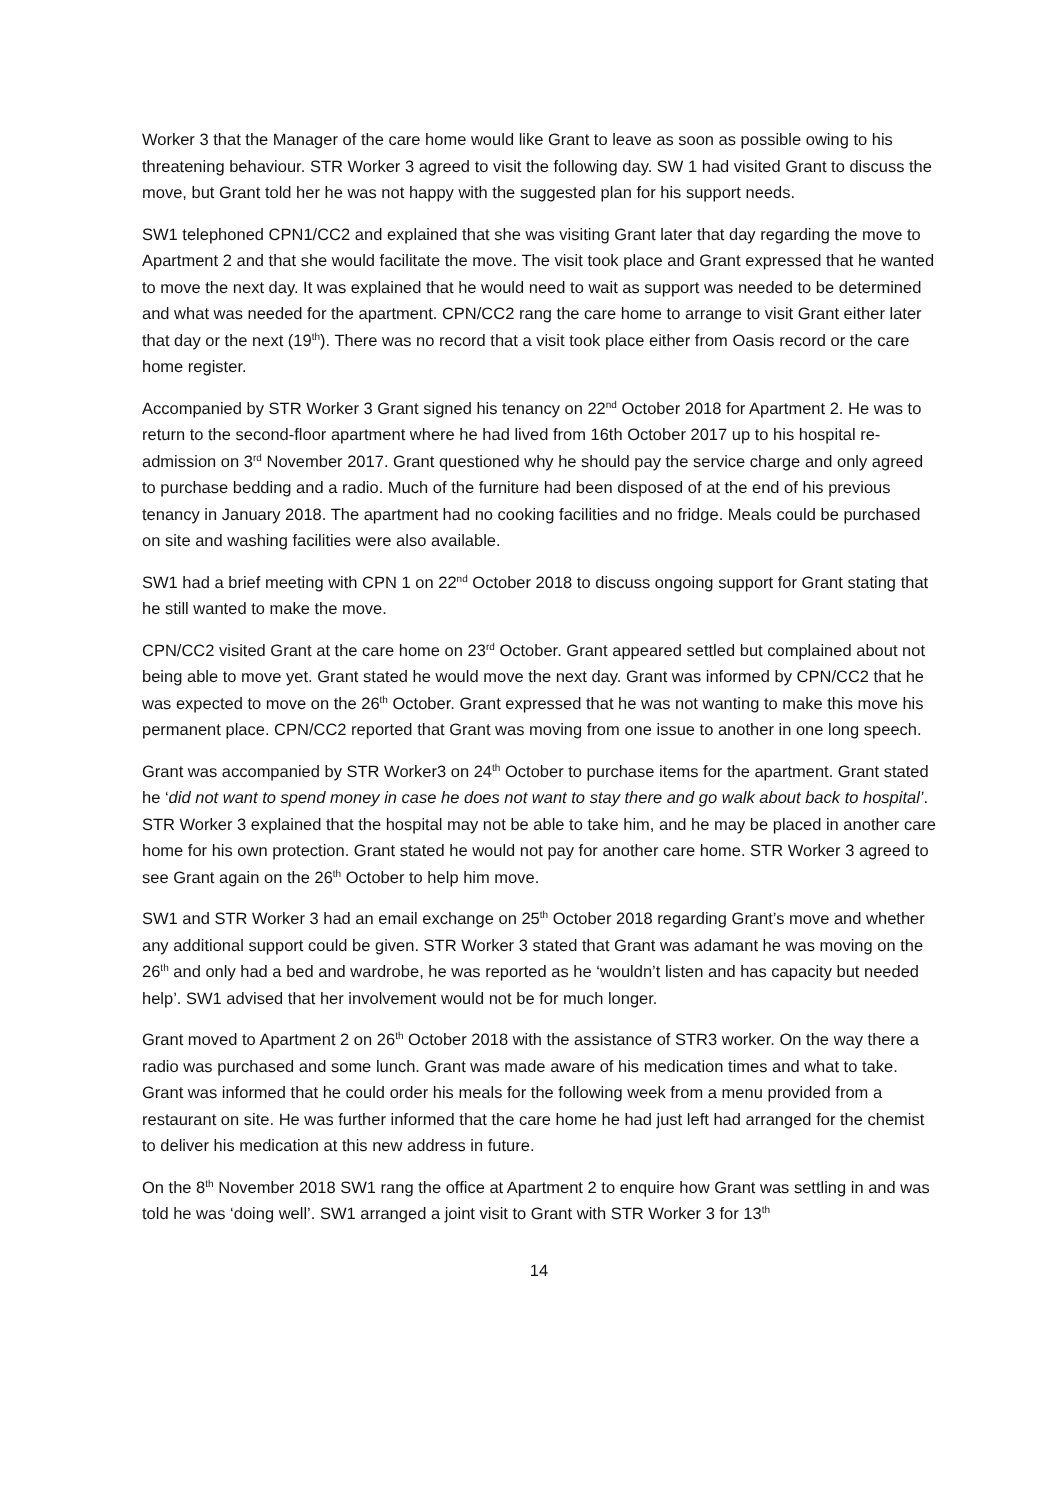Worker 3 that the Manager of the care home would like Grant to leave as soon as possible owing to his threatening behaviour. STR Worker 3 agreed to visit the following day. SW 1 had visited Grant to discuss the move, but Grant told her he was not happy with the suggested plan for his support needs.
SW1 telephoned CPN1/CC2 and explained that she was visiting Grant later that day regarding the move to Apartment 2 and that she would facilitate the move. The visit took place and Grant expressed that he wanted to move the next day. It was explained that he would need to wait as support was needed to be determined and what was needed for the apartment. CPN/CC2 rang the care home to arrange to visit Grant either later that day or the next (19<sup>th</sup>). There was no record that a visit took place either from Oasis record or the care home register.
Accompanied by STR Worker 3 Grant signed his tenancy on 22<sup>nd</sup> October 2018 for Apartment 2. He was to return to the second-floor apartment where he had lived from 16th October 2017 up to his hospital re- admission on 3<sup>rd</sup> November 2017. Grant questioned why he should pay the service charge and only agreed to purchase bedding and a radio. Much of the furniture had been disposed of at the end of his previous tenancy in January 2018. The apartment had no cooking facilities and no fridge. Meals could be purchased on site and washing facilities were also available.
SW1 had a brief meeting with CPN 1 on 22<sup>nd</sup> October 2018 to discuss ongoing support for Grant stating that he still wanted to make the move.
CPN/CC2 visited Grant at the care home on 23<sup>rd</sup> October. Grant appeared settled but complained about not being able to move yet. Grant stated he would move the next day. Grant was informed by CPN/CC2 that he was expected to move on the 26<sup>th</sup> October. Grant expressed that he was not wanting to make this move his permanent place. CPN/CC2 reported that Grant was moving from one issue to another in one long speech.
Grant was accompanied by STR Worker3 on 24<sup>th</sup> October to purchase items for the apartment. Grant stated he ‘did not want to spend money in case he does not want to stay there and go walk about back to hospital’. STR Worker 3 explained that the hospital may not be able to take him, and he may be placed in another care home for his own protection. Grant stated he would not pay for another care home. STR Worker 3 agreed to see Grant again on the 26<sup>th</sup> October to help him move.
SW1 and STR Worker 3 had an email exchange on 25<sup>th</sup> October 2018 regarding Grant’s move and whether any additional support could be given. STR Worker 3 stated that Grant was adamant he was moving on the 26<sup>th</sup> and only had a bed and wardrobe, he was reported as he ‘wouldn’t listen and has capacity but needed help’. SW1 advised that her involvement would not be for much longer.
Grant moved to Apartment 2 on 26<sup>th</sup> October 2018 with the assistance of STR3 worker. On the way there a radio was purchased and some lunch. Grant was made aware of his medication times and what to take. Grant was informed that he could order his meals for the following week from a menu provided from a restaurant on site. He was further informed that the care home he had just left had arranged for the chemist to deliver his medication at this new address in future.
On the 8<sup>th</sup> November 2018 SW1 rang the office at Apartment 2 to enquire how Grant was settling in and was told he was ‘doing well’. SW1 arranged a joint visit to Grant with STR Worker 3 for 13<sup>th</sup>
14